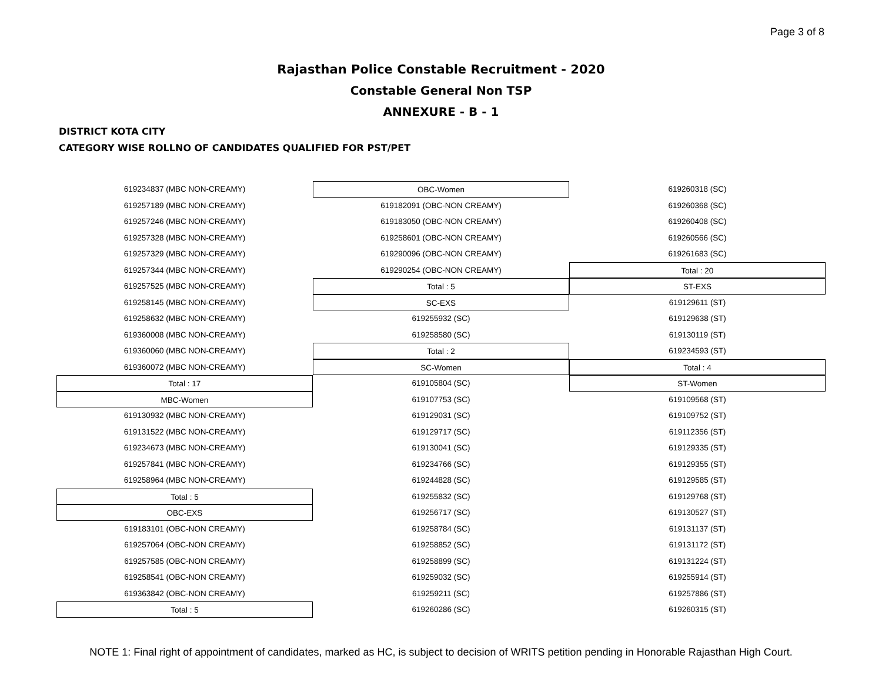Page 3 of 8
Rajasthan Police Constable Recruitment - 2020
Constable General Non TSP
ANNEXURE - B - 1
DISTRICT KOTA CITY
CATEGORY WISE ROLLNO OF CANDIDATES QUALIFIED FOR PST/PET
619234837 (MBC NON-CREAMY)
619257189 (MBC NON-CREAMY)
619257246 (MBC NON-CREAMY)
619257328 (MBC NON-CREAMY)
619257329 (MBC NON-CREAMY)
619257344 (MBC NON-CREAMY)
619257525 (MBC NON-CREAMY)
619258145 (MBC NON-CREAMY)
619258632 (MBC NON-CREAMY)
619360008 (MBC NON-CREAMY)
619360060 (MBC NON-CREAMY)
619360072 (MBC NON-CREAMY)
Total : 17
MBC-Women
619130932 (MBC NON-CREAMY)
619131522 (MBC NON-CREAMY)
619234673 (MBC NON-CREAMY)
619257841 (MBC NON-CREAMY)
619258964 (MBC NON-CREAMY)
Total : 5
OBC-EXS
619183101 (OBC-NON CREAMY)
619257064 (OBC-NON CREAMY)
619257585 (OBC-NON CREAMY)
619258541 (OBC-NON CREAMY)
619363842 (OBC-NON CREAMY)
Total : 5
OBC-Women
619182091 (OBC-NON CREAMY)
619183050 (OBC-NON CREAMY)
619258601 (OBC-NON CREAMY)
619290096 (OBC-NON CREAMY)
619290254 (OBC-NON CREAMY)
Total : 5
SC-EXS
619255932 (SC)
619258580 (SC)
Total : 2
SC-Women
619105804 (SC)
619107753 (SC)
619129031 (SC)
619129717 (SC)
619130041 (SC)
619234766 (SC)
619244828 (SC)
619255832 (SC)
619256717 (SC)
619258784 (SC)
619258852 (SC)
619258899 (SC)
619259032 (SC)
619259211 (SC)
619260286 (SC)
619260318 (SC)
619260368 (SC)
619260408 (SC)
619260566 (SC)
619261683 (SC)
Total : 20
ST-EXS
619129611 (ST)
619129638 (ST)
619130119 (ST)
619234593 (ST)
Total : 4
ST-Women
619109568 (ST)
619109752 (ST)
619112356 (ST)
619129335 (ST)
619129355 (ST)
619129585 (ST)
619129768 (ST)
619130527 (ST)
619131137 (ST)
619131172 (ST)
619131224 (ST)
619255914 (ST)
619257886 (ST)
619260315 (ST)
NOTE 1: Final right of appointment of candidates, marked as HC, is subject to decision of WRITS petition pending in Honorable Rajasthan High Court.